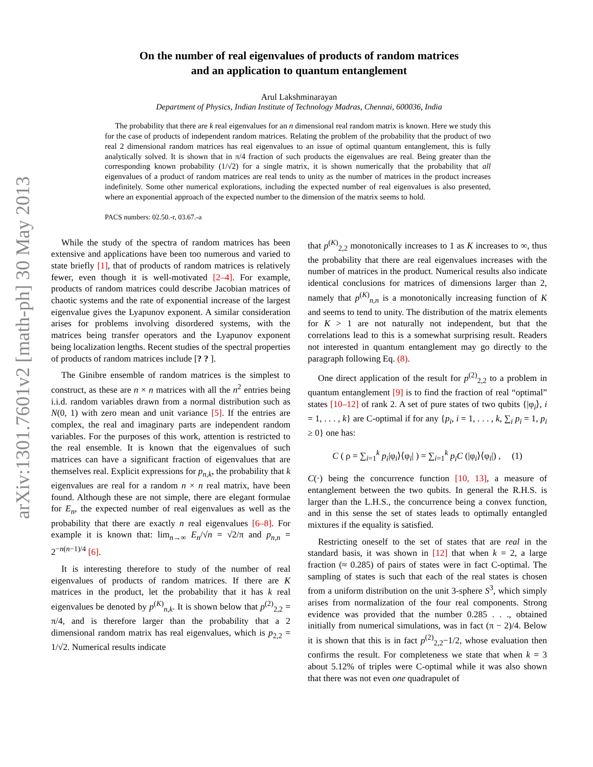arXiv:1301.7601v2 [math-ph] 30 May 2013
On the number of real eigenvalues of products of random matrices
and an application to quantum entanglement
Arul Lakshminarayan
Department of Physics, Indian Institute of Technology Madras, Chennai, 600036, India
The probability that there are k real eigenvalues for an n dimensional real random matrix is known. Here we study this for the case of products of independent random matrices. Relating the problem of the probability that the product of two real 2 dimensional random matrices has real eigenvalues to an issue of optimal quantum entanglement, this is fully analytically solved. It is shown that in π/4 fraction of such products the eigenvalues are real. Being greater than the corresponding known probability (1/√2) for a single matrix, it is shown numerically that the probability that all eigenvalues of a product of random matrices are real tends to unity as the number of matrices in the product increases indefinitely. Some other numerical explorations, including the expected number of real eigenvalues is also presented, where an exponential approach of the expected number to the dimension of the matrix seems to hold.
PACS numbers: 02.50.-r, 03.67.-a
While the study of the spectra of random matrices has been extensive and applications have been too numerous and varied to state briefly [1], that of products of random matrices is relatively fewer, even though it is well-motivated [2–4]. For example, products of random matrices could describe Jacobian matrices of chaotic systems and the rate of exponential increase of the largest eigenvalue gives the Lyapunov exponent. A similar consideration arises for problems involving disordered systems, with the matrices being transfer operators and the Lyapunov exponent being localization lengths. Recent studies of the spectral properties of products of random matrices include [? ? ].
The Ginibre ensemble of random matrices is the simplest to construct, as these are n × n matrices with all the n<sup>2</sup> entries being i.i.d. random variables drawn from a normal distribution such as N(0, 1) with zero mean and unit variance [5]. If the entries are complex, the real and imaginary parts are independent random variables. For the purposes of this work, attention is restricted to the real ensemble. It is known that the eigenvalues of such matrices can have a significant fraction of eigenvalues that are themselves real. Explicit expressions for p<sub>n,k</sub>, the probability that k eigenvalues are real for a random n × n real matrix, have been found. Although these are not simple, there are elegant formulae for E<sub>n</sub>, the expected number of real eigenvalues as well as the probability that there are exactly n real eigenvalues [6–8]. For example it is known that: lim<sub>n→∞</sub> E<sub>n</sub>/√n = √2/π and p<sub>n,n</sub> = 2<sup>−n(n−1)/4</sup> [6].
It is interesting therefore to study of the number of real eigenvalues of products of random matrices. If there are K matrices in the product, let the probability that it has k real eigenvalues be denoted by p<sup>(K)</sup><sub>n,k</sub>. It is shown below that p<sup>(2)</sup><sub>2,2</sub> = π/4, and is therefore larger than the probability that a 2 dimensional random matrix has real eigenvalues, which is p<sub>2,2</sub> = 1/√2. Numerical results indicate
that p<sup>(K)</sup><sub>2,2</sub> monotonically increases to 1 as K increases to ∞, thus the probability that there are real eigenvalues increases with the number of matrices in the product. Numerical results also indicate identical conclusions for matrices of dimensions larger than 2, namely that p<sup>(K)</sup><sub>n,n</sub> is a monotonically increasing function of K and seems to tend to unity. The distribution of the matrix elements for K > 1 are not naturally not independent, but that the correlations lead to this is a somewhat surprising result. Readers not interested in quantum entanglement may go directly to the paragraph following Eq. (8).
One direct application of the result for p<sup>(2)</sup><sub>2,2</sub> to a problem in quantum entanglement [9] is to find the fraction of real “optimal” states [10–12] of rank 2. A set of pure states of two qubits {|φ<sub>i</sub>⟩, i = 1, . . . , k} are C-optimal if for any {p<sub>i</sub>, i = 1, . . . , k, ∑<sub>i</sub> p<sub>i</sub> = 1, p<sub>i</sub> ≥ 0} one has:
C ( ρ = ∑<sub>i=1</sub><sup>k</sup> p<sub>i</sub>|φ<sub>i</sub>⟩⟨φ<sub>i</sub>| ) = ∑<sub>i=1</sub><sup>k</sup> p<sub>i</sub>C (|φ<sub>i</sub>⟩⟨φ<sub>i</sub>|) , (1)
C(·) being the concurrence function [10, 13], a measure of entanglement between the two qubits. In general the R.H.S. is larger than the L.H.S., the concurrence being a convex function, and in this sense the set of states leads to optimally entangled mixtures if the equality is satisfied.
Restricting oneself to the set of states that are real in the standard basis, it was shown in [12] that when k = 2, a large fraction (≈ 0.285) of pairs of states were in fact C-optimal. The sampling of states is such that each of the real states is chosen from a uniform distribution on the unit 3-sphere S<sup>3</sup>, which simply arises from normalization of the four real components. Strong evidence was provided that the number 0.285 . . ., obtained initially from numerical simulations, was in fact (π − 2)/4. Below it is shown that this is in fact p<sup>(2)</sup><sub>2,2</sub>−1/2, whose evaluation then confirms the result. For completeness we state that when k = 3 about 5.12% of triples were C-optimal while it was also shown that there was not even one quadrapulet of